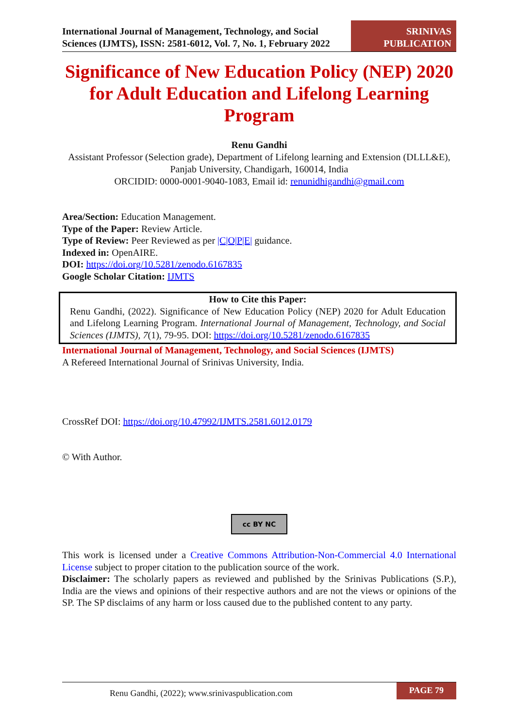International Journal of Management, Technology, and Social Sciences (IJMTS), ISSN: 2581-6012, Vol. 7, No. 1, February 2022
SRINIVAS
PUBLICATION
Significance of New Education Policy (NEP) 2020 for Adult Education and Lifelong Learning Program
Renu Gandhi
Assistant Professor (Selection grade), Department of Lifelong learning and Extension (DLLL&E), Panjab University, Chandigarh, 160014, India
ORCIDID: 0000-0001-9040-1083, Email id: renunidhigandhi@gmail.com
Area/Section: Education Management.
Type of the Paper: Review Article.
Type of Review: Peer Reviewed as per |C|O|P|E| guidance.
Indexed in: OpenAIRE.
DOI: https://doi.org/10.5281/zenodo.6167835
Google Scholar Citation: IJMTS
How to Cite this Paper:
Renu Gandhi, (2022). Significance of New Education Policy (NEP) 2020 for Adult Education and Lifelong Learning Program. International Journal of Management, Technology, and Social Sciences (IJMTS), 7(1), 79-95. DOI: https://doi.org/10.5281/zenodo.6167835
International Journal of Management, Technology, and Social Sciences (IJMTS)
A Refereed International Journal of Srinivas University, India.
CrossRef DOI: https://doi.org/10.47992/IJMTS.2581.6012.0179
© With Author.
cc BY NC
This work is licensed under a Creative Commons Attribution-Non-Commercial 4.0 International License subject to proper citation to the publication source of the work.
Disclaimer: The scholarly papers as reviewed and published by the Srinivas Publications (S.P.), India are the views and opinions of their respective authors and are not the views or opinions of the SP. The SP disclaims of any harm or loss caused due to the published content to any party.
Renu Gandhi, (2022); www.srinivaspublication.com PAGE 79